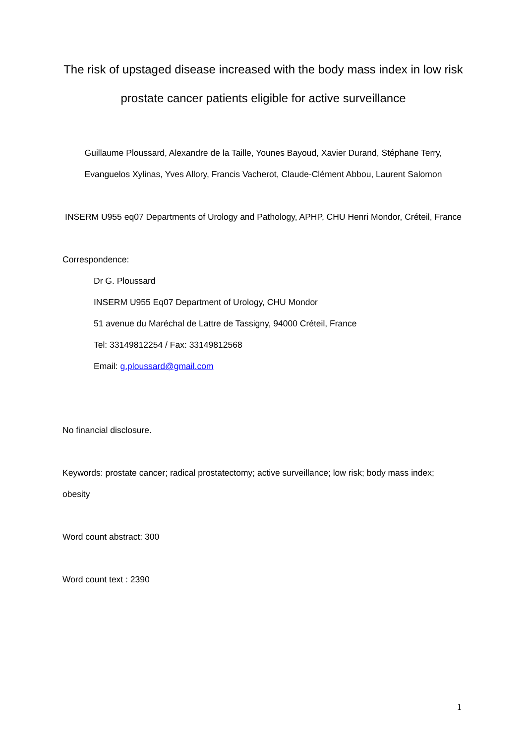The risk of upstaged disease increased with the body mass index in low risk prostate cancer patients eligible for active surveillance
Guillaume Ploussard, Alexandre de la Taille, Younes Bayoud, Xavier Durand, Stéphane Terry, Evanguelos Xylinas, Yves Allory, Francis Vacherot, Claude-Clément Abbou, Laurent Salomon
INSERM U955 eq07 Departments of Urology and Pathology, APHP, CHU Henri Mondor, Créteil, France
Correspondence:
Dr G. Ploussard
INSERM U955 Eq07 Department of Urology, CHU Mondor
51 avenue du Maréchal de Lattre de Tassigny, 94000 Créteil, France
Tel: 33149812254 / Fax: 33149812568
Email: g.ploussard@gmail.com
No financial disclosure.
Keywords: prostate cancer; radical prostatectomy; active surveillance; low risk; body mass index; obesity
Word count abstract: 300
Word count text : 2390
1